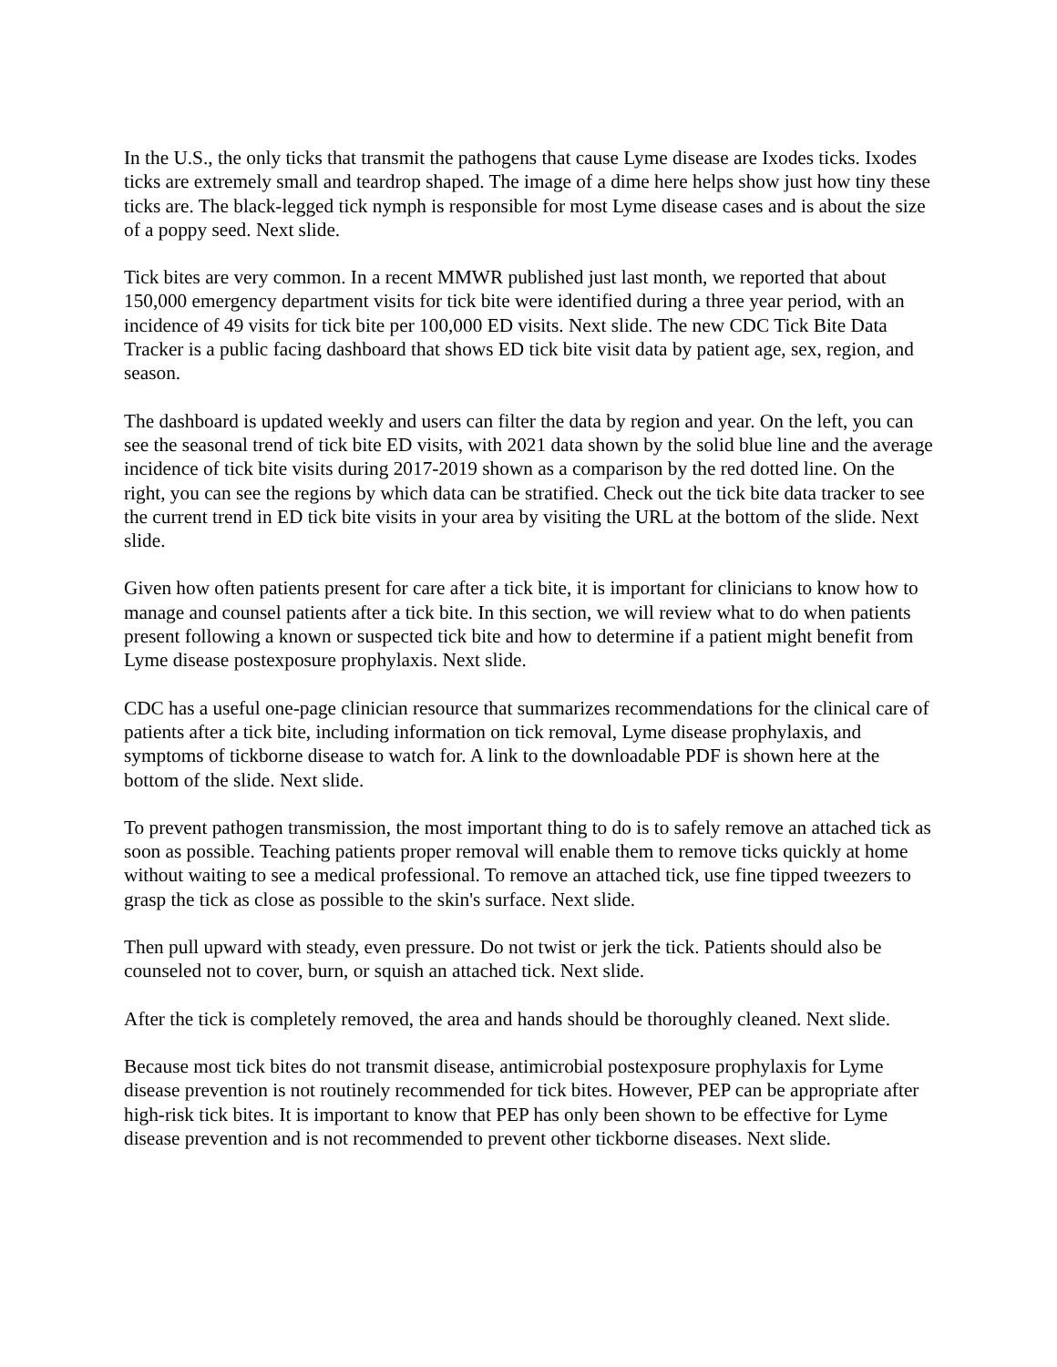In the U.S., the only ticks that transmit the pathogens that cause Lyme disease are Ixodes ticks. Ixodes ticks are extremely small and teardrop shaped. The image of a dime here helps show just how tiny these ticks are. The black-legged tick nymph is responsible for most Lyme disease cases and is about the size of a poppy seed. Next slide.
Tick bites are very common. In a recent MMWR published just last month, we reported that about 150,000 emergency department visits for tick bite were identified during a three year period, with an incidence of 49 visits for tick bite per 100,000 ED visits. Next slide. The new CDC Tick Bite Data Tracker is a public facing dashboard that shows ED tick bite visit data by patient age, sex, region, and season.
The dashboard is updated weekly and users can filter the data by region and year. On the left, you can see the seasonal trend of tick bite ED visits, with 2021 data shown by the solid blue line and the average incidence of tick bite visits during 2017-2019 shown as a comparison by the red dotted line. On the right, you can see the regions by which data can be stratified. Check out the tick bite data tracker to see the current trend in ED tick bite visits in your area by visiting the URL at the bottom of the slide. Next slide.
Given how often patients present for care after a tick bite, it is important for clinicians to know how to manage and counsel patients after a tick bite. In this section, we will review what to do when patients present following a known or suspected tick bite and how to determine if a patient might benefit from Lyme disease postexposure prophylaxis. Next slide.
CDC has a useful one-page clinician resource that summarizes recommendations for the clinical care of patients after a tick bite, including information on tick removal, Lyme disease prophylaxis, and symptoms of tickborne disease to watch for. A link to the downloadable PDF is shown here at the bottom of the slide. Next slide.
To prevent pathogen transmission, the most important thing to do is to safely remove an attached tick as soon as possible. Teaching patients proper removal will enable them to remove ticks quickly at home without waiting to see a medical professional. To remove an attached tick, use fine tipped tweezers to grasp the tick as close as possible to the skin's surface. Next slide.
Then pull upward with steady, even pressure. Do not twist or jerk the tick. Patients should also be counseled not to cover, burn, or squish an attached tick. Next slide.
After the tick is completely removed, the area and hands should be thoroughly cleaned. Next slide.
Because most tick bites do not transmit disease, antimicrobial postexposure prophylaxis for Lyme disease prevention is not routinely recommended for tick bites. However, PEP can be appropriate after high-risk tick bites. It is important to know that PEP has only been shown to be effective for Lyme disease prevention and is not recommended to prevent other tickborne diseases. Next slide.